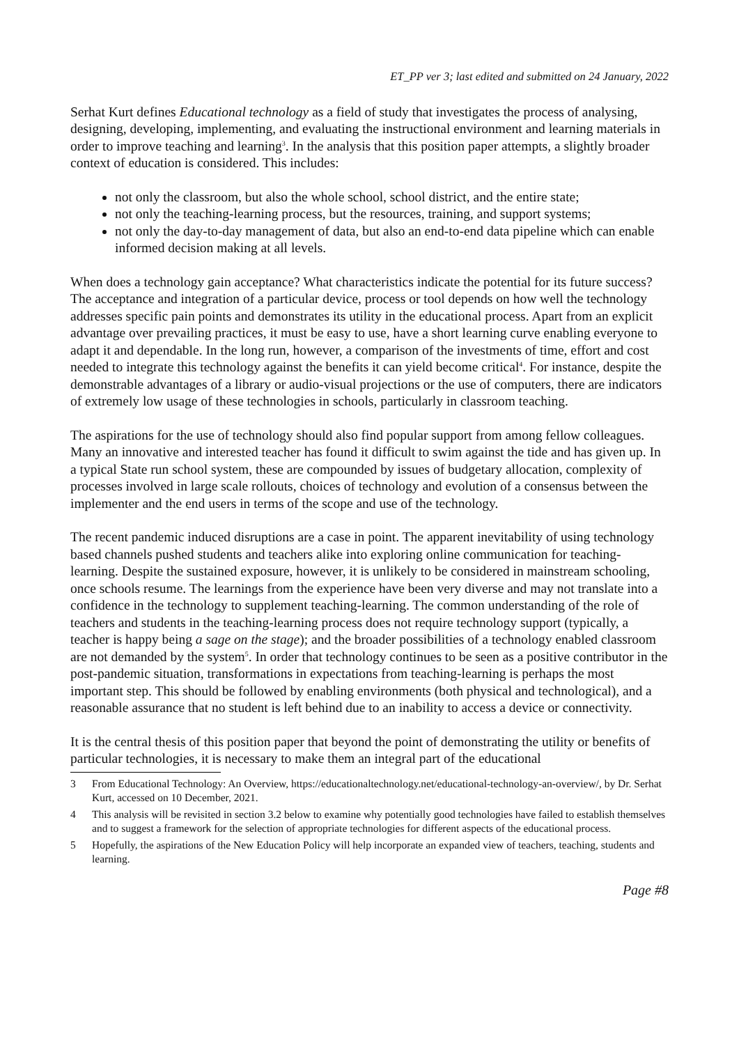ET_PP ver 3; last edited and submitted on 24 January, 2022
Serhat Kurt defines Educational technology as a field of study that investigates the process of analysing, designing, developing, implementing, and evaluating the instructional environment and learning materials in order to improve teaching and learning<sup>3</sup>. In the analysis that this position paper attempts, a slightly broader context of education is considered. This includes:
not only the classroom, but also the whole school, school district, and the entire state;
not only the teaching-learning process, but the resources, training, and support systems;
not only the day-to-day management of data, but also an end-to-end data pipeline which can enable informed decision making at all levels.
When does a technology gain acceptance? What characteristics indicate the potential for its future success? The acceptance and integration of a particular device, process or tool depends on how well the technology addresses specific pain points and demonstrates its utility in the educational process. Apart from an explicit advantage over prevailing practices, it must be easy to use, have a short learning curve enabling everyone to adapt it and dependable. In the long run, however, a comparison of the investments of time, effort and cost needed to integrate this technology against the benefits it can yield become critical<sup>4</sup>. For instance, despite the demonstrable advantages of a library or audio-visual projections or the use of computers, there are indicators of extremely low usage of these technologies in schools, particularly in classroom teaching.
The aspirations for the use of technology should also find popular support from among fellow colleagues. Many an innovative and interested teacher has found it difficult to swim against the tide and has given up. In a typical State run school system, these are compounded by issues of budgetary allocation, complexity of processes involved in large scale rollouts, choices of technology and evolution of a consensus between the implementer and the end users in terms of the scope and use of the technology.
The recent pandemic induced disruptions are a case in point. The apparent inevitability of using technology based channels pushed students and teachers alike into exploring online communication for teaching-learning. Despite the sustained exposure, however, it is unlikely to be considered in mainstream schooling, once schools resume. The learnings from the experience have been very diverse and may not translate into a confidence in the technology to supplement teaching-learning. The common understanding of the role of teachers and students in the teaching-learning process does not require technology support (typically, a teacher is happy being a sage on the stage); and the broader possibilities of a technology enabled classroom are not demanded by the system<sup>5</sup>. In order that technology continues to be seen as a positive contributor in the post-pandemic situation, transformations in expectations from teaching-learning is perhaps the most important step. This should be followed by enabling environments (both physical and technological), and a reasonable assurance that no student is left behind due to an inability to access a device or connectivity.
It is the central thesis of this position paper that beyond the point of demonstrating the utility or benefits of particular technologies, it is necessary to make them an integral part of the educational
3 From Educational Technology: An Overview, https://educationaltechnology.net/educational-technology-an-overview/, by Dr. Serhat Kurt, accessed on 10 December, 2021.
4 This analysis will be revisited in section 3.2 below to examine why potentially good technologies have failed to establish themselves and to suggest a framework for the selection of appropriate technologies for different aspects of the educational process.
5 Hopefully, the aspirations of the New Education Policy will help incorporate an expanded view of teachers, teaching, students and learning.
Page #8